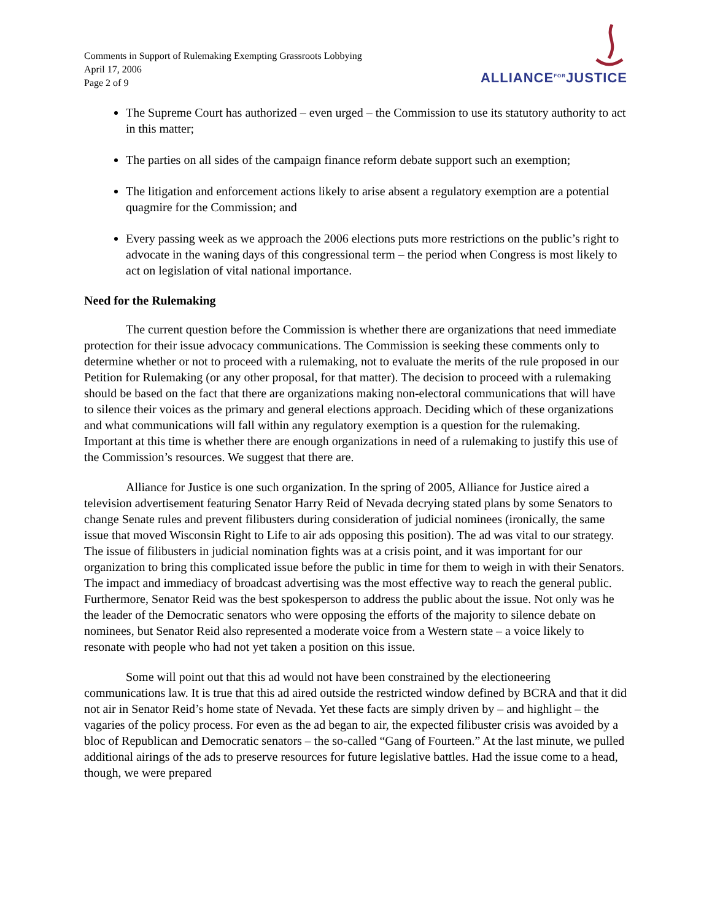Comments in Support of Rulemaking Exempting Grassroots Lobbying
April 17, 2006
Page 2 of 9
ALLIANCE<sup>FOR</sup>JUSTICE
The Supreme Court has authorized – even urged – the Commission to use its statutory authority to act in this matter;
The parties on all sides of the campaign finance reform debate support such an exemption;
The litigation and enforcement actions likely to arise absent a regulatory exemption are a potential quagmire for the Commission; and
Every passing week as we approach the 2006 elections puts more restrictions on the public’s right to advocate in the waning days of this congressional term – the period when Congress is most likely to act on legislation of vital national importance.
Need for the Rulemaking
The current question before the Commission is whether there are organizations that need immediate protection for their issue advocacy communications. The Commission is seeking these comments only to determine whether or not to proceed with a rulemaking, not to evaluate the merits of the rule proposed in our Petition for Rulemaking (or any other proposal, for that matter). The decision to proceed with a rulemaking should be based on the fact that there are organizations making non-electoral communications that will have to silence their voices as the primary and general elections approach. Deciding which of these organizations and what communications will fall within any regulatory exemption is a question for the rulemaking. Important at this time is whether there are enough organizations in need of a rulemaking to justify this use of the Commission’s resources. We suggest that there are.
Alliance for Justice is one such organization. In the spring of 2005, Alliance for Justice aired a television advertisement featuring Senator Harry Reid of Nevada decrying stated plans by some Senators to change Senate rules and prevent filibusters during consideration of judicial nominees (ironically, the same issue that moved Wisconsin Right to Life to air ads opposing this position). The ad was vital to our strategy. The issue of filibusters in judicial nomination fights was at a crisis point, and it was important for our organization to bring this complicated issue before the public in time for them to weigh in with their Senators. The impact and immediacy of broadcast advertising was the most effective way to reach the general public. Furthermore, Senator Reid was the best spokesperson to address the public about the issue. Not only was he the leader of the Democratic senators who were opposing the efforts of the majority to silence debate on nominees, but Senator Reid also represented a moderate voice from a Western state – a voice likely to resonate with people who had not yet taken a position on this issue.
Some will point out that this ad would not have been constrained by the electioneering communications law. It is true that this ad aired outside the restricted window defined by BCRA and that it did not air in Senator Reid’s home state of Nevada. Yet these facts are simply driven by – and highlight – the vagaries of the policy process. For even as the ad began to air, the expected filibuster crisis was avoided by a bloc of Republican and Democratic senators – the so-called “Gang of Fourteen.” At the last minute, we pulled additional airings of the ads to preserve resources for future legislative battles. Had the issue come to a head, though, we were prepared